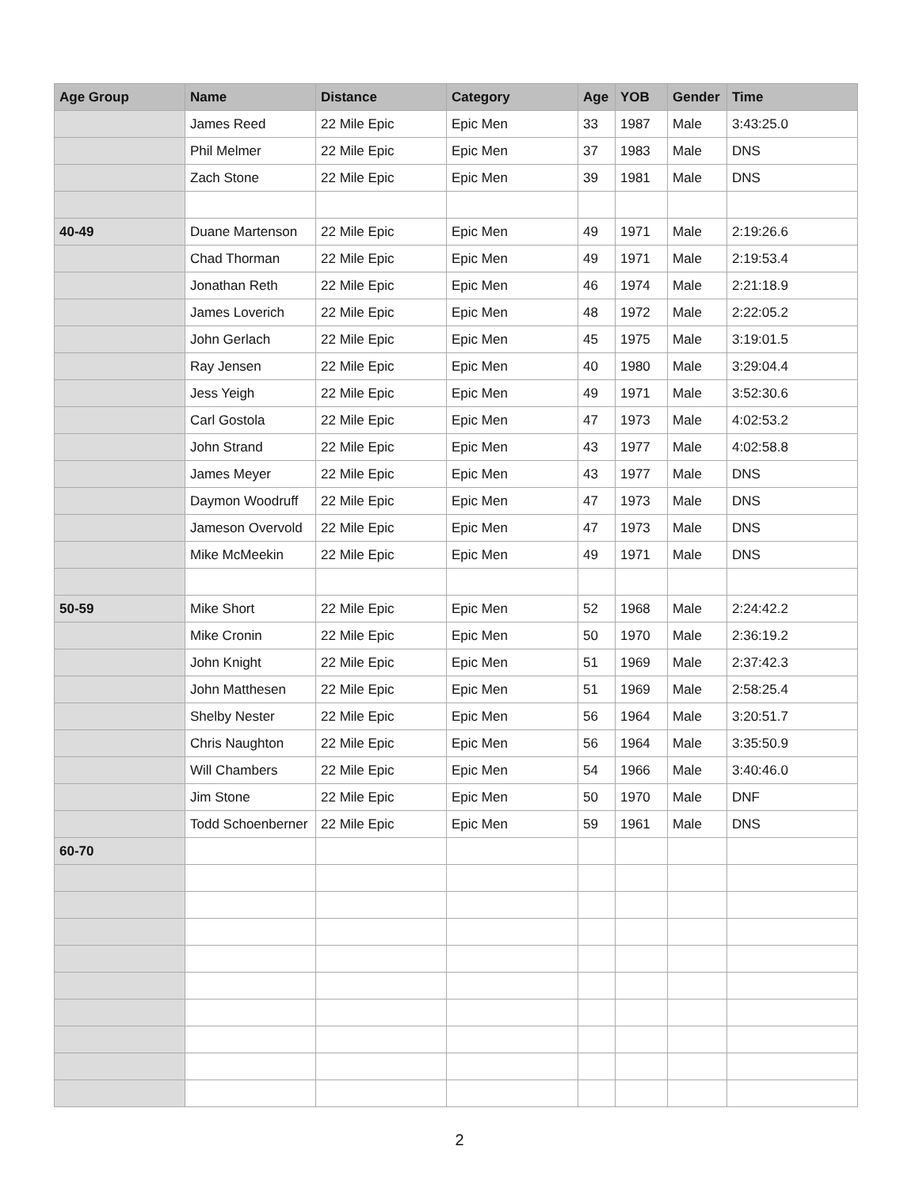| Age Group | Name | Distance | Category | Age | YOB | Gender | Time |
| --- | --- | --- | --- | --- | --- | --- | --- |
| | James Reed | 22 Mile Epic | Epic Men | 33 | 1987 | Male | 3:43:25.0 |
| | Phil Melmer | 22 Mile Epic | Epic Men | 37 | 1983 | Male | DNS |
| | Zach Stone | 22 Mile Epic | Epic Men | 39 | 1981 | Male | DNS |
| 40-49 | Duane Martenson | 22 Mile Epic | Epic Men | 49 | 1971 | Male | 2:19:26.6 |
| | Chad Thorman | 22 Mile Epic | Epic Men | 49 | 1971 | Male | 2:19:53.4 |
| | Jonathan Reth | 22 Mile Epic | Epic Men | 46 | 1974 | Male | 2:21:18.9 |
| | James Loverich | 22 Mile Epic | Epic Men | 48 | 1972 | Male | 2:22:05.2 |
| | John Gerlach | 22 Mile Epic | Epic Men | 45 | 1975 | Male | 3:19:01.5 |
| | Ray Jensen | 22 Mile Epic | Epic Men | 40 | 1980 | Male | 3:29:04.4 |
| | Jess Yeigh | 22 Mile Epic | Epic Men | 49 | 1971 | Male | 3:52:30.6 |
| | Carl Gostola | 22 Mile Epic | Epic Men | 47 | 1973 | Male | 4:02:53.2 |
| | John Strand | 22 Mile Epic | Epic Men | 43 | 1977 | Male | 4:02:58.8 |
| | James Meyer | 22 Mile Epic | Epic Men | 43 | 1977 | Male | DNS |
| | Daymon Woodruff | 22 Mile Epic | Epic Men | 47 | 1973 | Male | DNS |
| | Jameson Overvold | 22 Mile Epic | Epic Men | 47 | 1973 | Male | DNS |
| | Mike McMeekin | 22 Mile Epic | Epic Men | 49 | 1971 | Male | DNS |
| 50-59 | Mike Short | 22 Mile Epic | Epic Men | 52 | 1968 | Male | 2:24:42.2 |
| | Mike Cronin | 22 Mile Epic | Epic Men | 50 | 1970 | Male | 2:36:19.2 |
| | John Knight | 22 Mile Epic | Epic Men | 51 | 1969 | Male | 2:37:42.3 |
| | John Matthesen | 22 Mile Epic | Epic Men | 51 | 1969 | Male | 2:58:25.4 |
| | Shelby Nester | 22 Mile Epic | Epic Men | 56 | 1964 | Male | 3:20:51.7 |
| | Chris Naughton | 22 Mile Epic | Epic Men | 56 | 1964 | Male | 3:35:50.9 |
| | Will Chambers | 22 Mile Epic | Epic Men | 54 | 1966 | Male | 3:40:46.0 |
| | Jim Stone | 22 Mile Epic | Epic Men | 50 | 1970 | Male | DNF |
| | Todd Schoenberner | 22 Mile Epic | Epic Men | 59 | 1961 | Male | DNS |
| 60-70 | | | | | | | |
2